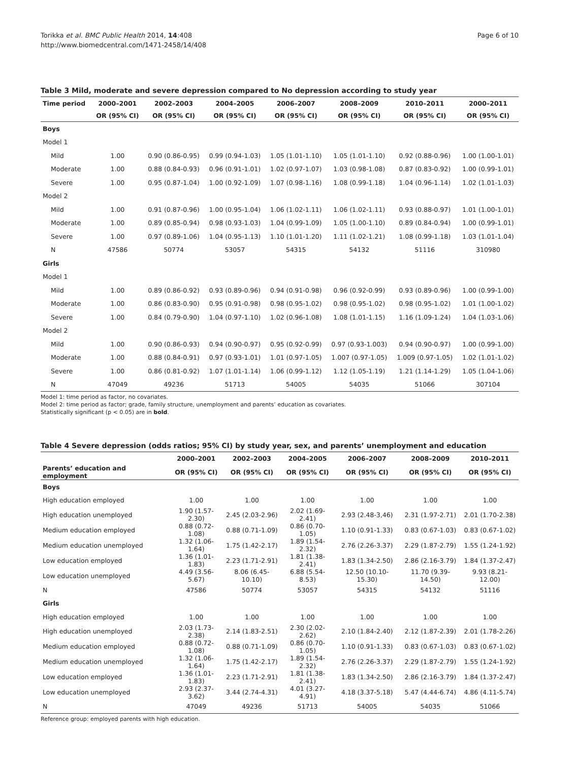Torikka et al. BMC Public Health 2014, 14:408
http://www.biomedcentral.com/1471-2458/14/408
Page 6 of 10
Table 3 Mild, moderate and severe depression compared to No depression according to study year
| Time period | 2000–2001 | 2002–2003 | 2004–2005 | 2006–2007 | 2008–2009 | 2010–2011 | 2000–2011 |
| --- | --- | --- | --- | --- | --- | --- | --- |
| | OR (95% CI) | OR (95% CI) | OR (95% CI) | OR (95% CI) | OR (95% CI) | OR (95% CI) | OR (95% CI) |
| Boys | | | | | | | |
| Model 1 | | | | | | | |
| Mild | 1.00 | 0.90 (0.86-0.95) | 0.99 (0.94-1.03) | 1.05 (1.01-1.10) | 1.05 (1.01-1.10) | 0.92 (0.88-0.96) | 1.00 (1.00-1.01) |
| Moderate | 1.00 | 0.88 (0.84-0.93) | 0.96 (0.91-1.01) | 1.02 (0.97-1.07) | 1.03 (0.98-1.08) | 0.87 (0.83-0.92) | 1.00 (0.99-1.01) |
| Severe | 1.00 | 0.95 (0.87-1.04) | 1.00 (0.92-1.09) | 1.07 (0.98-1.16) | 1.08 (0.99-1.18) | 1.04 (0.96-1.14) | 1.02 (1.01-1.03) |
| Model 2 | | | | | | | |
| Mild | 1.00 | 0.91 (0.87-0.96) | 1.00 (0.95-1.04) | 1.06 (1.02-1.11) | 1.06 (1.02-1.11) | 0.93 (0.88-0.97) | 1.01 (1.00-1.01) |
| Moderate | 1.00 | 0.89 (0.85-0.94) | 0.98 (0.93-1.03) | 1.04 (0.99-1.09) | 1.05 (1.00-1.10) | 0.89 (0.84-0.94) | 1.00 (0.99-1.01) |
| Severe | 1.00 | 0.97 (0.89-1.06) | 1.04 (0.95-1.13) | 1.10 (1.01-1.20) | 1.11 (1.02-1.21) | 1.08 (0.99-1.18) | 1.03 (1.01-1.04) |
| N | 47586 | 50774 | 53057 | 54315 | 54132 | 51116 | 310980 |
| Girls | | | | | | | |
| Model 1 | | | | | | | |
| Mild | 1.00 | 0.89 (0.86-0.92) | 0.93 (0.89-0.96) | 0.94 (0.91-0.98) | 0.96 (0.92-0.99) | 0.93 (0.89-0.96) | 1.00 (0.99-1.00) |
| Moderate | 1.00 | 0.86 (0.83-0.90) | 0.95 (0.91-0.98) | 0.98 (0.95-1.02) | 0.98 (0.95-1.02) | 0.98 (0.95-1.02) | 1.01 (1.00-1.02) |
| Severe | 1.00 | 0.84 (0.79-0.90) | 1.04 (0.97-1.10) | 1.02 (0.96-1.08) | 1.08 (1.01-1.15) | 1.16 (1.09-1.24) | 1.04 (1.03-1.06) |
| Model 2 | | | | | | | |
| Mild | 1.00 | 0.90 (0.86-0.93) | 0.94 (0.90-0.97) | 0.95 (0.92-0.99) | 0.97 (0.93-1.003) | 0.94 (0.90-0.97) | 1.00 (0.99-1.00) |
| Moderate | 1.00 | 0.88 (0.84-0.91) | 0.97 (0.93-1.01) | 1.01 (0.97-1.05) | 1.007 (0.97-1.05) | 1.009 (0.97-1.05) | 1.02 (1.01-1.02) |
| Severe | 1.00 | 0.86 (0.81-0.92) | 1.07 (1.01-1.14) | 1.06 (0.99-1.12) | 1.12 (1.05-1.19) | 1.21 (1.14-1.29) | 1.05 (1.04-1.06) |
| N | 47049 | 49236 | 51713 | 54005 | 54035 | 51066 | 307104 |
Model 1: time period as factor, no covariates.
Model 2: time period as factor; grade, family structure, unemployment and parents’ education as covariates.
Statistically significant (p < 0.05) are in bold.
Table 4 Severe depression (odds ratios; 95% CI) by study year, sex, and parents’ unemployment and education
| | 2000–2001 | 2002–2003 | 2004–2005 | 2006–2007 | 2008–2009 | 2010–2011 |
| --- | --- | --- | --- | --- | --- | --- |
| Parents’ education and employment | OR (95% CI) | OR (95% CI) | OR (95% CI) | OR (95% CI) | OR (95% CI) | OR (95% CI) |
| Boys | | | | | | |
| High education employed | 1.00 | 1.00 | 1.00 | 1.00 | 1.00 | 1.00 |
| High education unemployed | 1.90 (1.57-2.30) | 2.45 (2.03-2.96) | 2.02 (1.69-2.41) | 2.93 (2.48-3,46) | 2.31 (1.97-2.71) | 2.01 (1.70-2.38) |
| Medium education employed | 0.88 (0.72-1.08) | 0.88 (0.71-1.09) | 0.86 (0.70-1.05) | 1.10 (0.91-1.33) | 0.83 (0.67-1.03) | 0.83 (0.67-1.02) |
| Medium education unemployed | 1.32 (1.06-1.64) | 1.75 (1.42-2.17) | 1.89 (1.54-2.32) | 2.76 (2.26-3.37) | 2.29 (1.87-2.79) | 1.55 (1.24-1.92) |
| Low education employed | 1.36 (1.01-1.83) | 2.23 (1.71-2.91) | 1.81 (1.38-2.41) | 1.83 (1.34-2.50) | 2.86 (2.16-3.79) | 1.84 (1.37-2.47) |
| Low education unemployed | 4.49 (3.56-5.67) | 8.06 (6.45-10.10) | 6.88 (5.54-8.53) | 12.50 (10.10-15.30) | 11.70 (9.39-14.50) | 9.93 (8.21-12.00) |
| N | 47586 | 50774 | 53057 | 54315 | 54132 | 51116 |
| Girls | | | | | | |
| High education employed | 1.00 | 1.00 | 1.00 | 1.00 | 1.00 | 1.00 |
| High education unemployed | 2.03 (1.73-2.38) | 2.14 (1.83-2.51) | 2.30 (2.02-2.62) | 2.10 (1.84-2.40) | 2.12 (1.87-2.39) | 2.01 (1.78-2.26) |
| Medium education employed | 0.88 (0.72-1.08) | 0.88 (0.71-1.09) | 0.86 (0.70-1.05) | 1.10 (0.91-1.33) | 0.83 (0.67-1.03) | 0.83 (0.67-1.02) |
| Medium education unemployed | 1.32 (1.06-1.64) | 1.75 (1.42-2.17) | 1.89 (1.54-2.32) | 2.76 (2.26-3.37) | 2.29 (1.87-2.79) | 1.55 (1.24-1.92) |
| Low education employed | 1.36 (1.01-1.83) | 2.23 (1.71-2.91) | 1.81 (1.38-2.41) | 1.83 (1.34-2.50) | 2.86 (2.16-3.79) | 1.84 (1.37-2.47) |
| Low education unemployed | 2.93 (2.37-3.62) | 3.44 (2.74-4.31) | 4.01 (3.27-4.91) | 4.18 (3.37-5.18) | 5.47 (4.44-6.74) | 4.86 (4.11-5.74) |
| N | 47049 | 49236 | 51713 | 54005 | 54035 | 51066 |
Reference group: employed parents with high education.